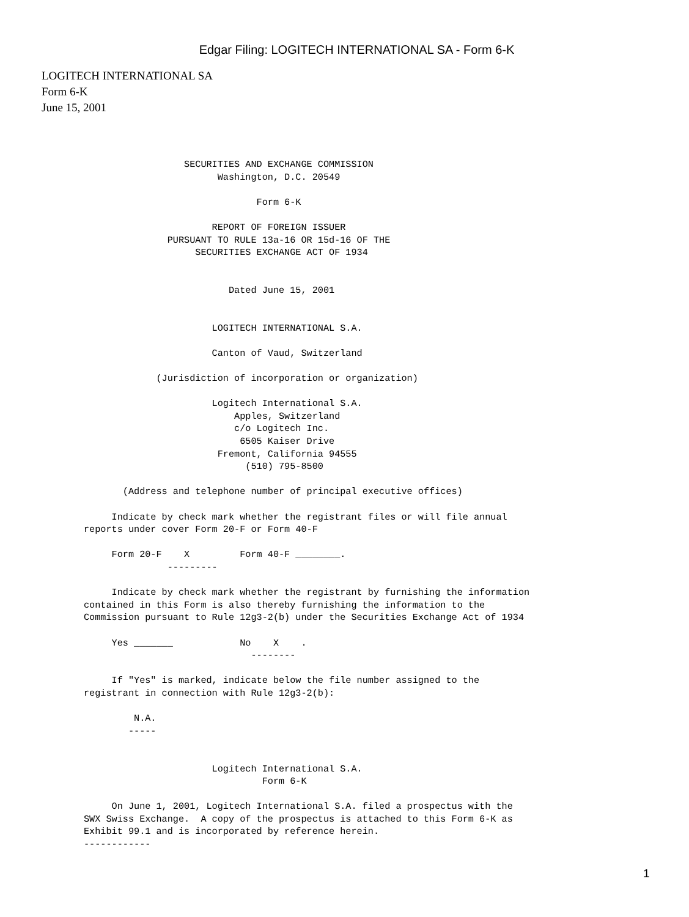Edgar Filing: LOGITECH INTERNATIONAL SA - Form 6-K
LOGITECH INTERNATIONAL SA
Form 6-K
June 15, 2001
                  SECURITIES AND EXCHANGE COMMISSION
                        Washington, D.C. 20549

                               Form 6-K

                       REPORT OF FOREIGN ISSUER
               PURSUANT TO RULE 13a-16 OR 15d-16 OF THE
                    SECURITIES EXCHANGE ACT OF 1934


                          Dated June 15, 2001


                       LOGITECH INTERNATIONAL S.A.

                       Canton of Vaud, Switzerland

             (Jurisdiction of incorporation or organization)

                       Logitech International S.A.
                           Apples, Switzerland
                           c/o Logitech Inc.
                            6505 Kaiser Drive
                        Fremont, California 94555
                             (510) 795-8500

       (Address and telephone number of principal executive offices)

     Indicate by check mark whether the registrant files or will file annual
reports under cover Form 20-F or Form 40-F

     Form 20-F    X         Form 40-F ________.
               ---------

     Indicate by check mark whether the registrant by furnishing the information
contained in this Form is also thereby furnishing the information to the
Commission pursuant to Rule 12g3-2(b) under the Securities Exchange Act of 1934

     Yes _______            No    X    .
                              --------

     If "Yes" is marked, indicate below the file number assigned to the
registrant in connection with Rule 12g3-2(b):

         N.A.
        -----


                       Logitech International S.A.
                                Form 6-K

     On June 1, 2001, Logitech International S.A. filed a prospectus with the
SWX Swiss Exchange.  A copy of the prospectus is attached to this Form 6-K as
Exhibit 99.1 and is incorporated by reference herein.
------------
1